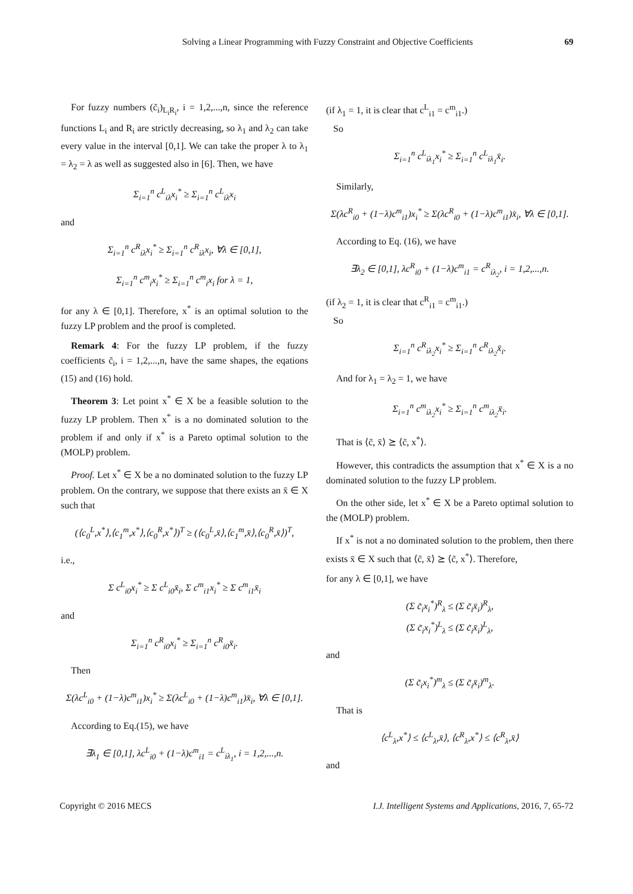Solving a Linear Programming with Fuzzy Constraint and Objective Coefficients 69
For fuzzy numbers (c̃<sub>i</sub>)<sub>L<sub>i</sub>R<sub>i</sub></sub>, i = 1,2,...,n, since the reference functions L<sub>i</sub> and R<sub>i</sub> are strictly decreasing, so λ<sub>1</sub> and λ<sub>2</sub> can take every value in the interval [0,1]. We can take the proper λ to λ<sub>1</sub> = λ<sub>2</sub> = λ as well as suggested also in [6]. Then, we have
Σ<sub>i=1</sub><sup>n</sup> c<sup>L</sup><sub>iλ</sub>x<sub>i</sub><sup>*</sup> ≥ Σ<sub>i=1</sub><sup>n</sup> c<sup>L</sup><sub>iλ</sub>x<sub>i</sub>
and
Σ<sub>i=1</sub><sup>n</sup> c<sup>R</sup><sub>iλ</sub>x<sub>i</sub><sup>*</sup> ≥ Σ<sub>i=1</sub><sup>n</sup> c<sup>R</sup><sub>iλ</sub>x<sub>i</sub>, ∀λ ∈ [0,1],
Σ<sub>i=1</sub><sup>n</sup> c<sup>m</sup><sub>i</sub>x<sub>i</sub><sup>*</sup> ≥ Σ<sub>i=1</sub><sup>n</sup> c<sup>m</sup><sub>i</sub>x<sub>i</sub> for λ = 1,
for any λ ∈ [0,1]. Therefore, x<sup>*</sup> is an optimal solution to the fuzzy LP problem and the proof is completed.
Remark 4: For the fuzzy LP problem, if the fuzzy coefficients c̃<sub>i</sub>, i = 1,2,...,n, have the same shapes, the eqations (15) and (16) hold.
Theorem 3: Let point x<sup>*</sup> ∈ X be a feasible solution to the fuzzy LP problem. Then x<sup>*</sup> is a no dominated solution to the problem if and only if x<sup>*</sup> is a Pareto optimal solution to the (MOLP) problem.
Proof. Let x<sup>*</sup> ∈ X be a no dominated solution to the fuzzy LP problem. On the contrary, we suppose that there exists an x̄ ∈ X such that
(⟨c<sub>0</sub><sup>L</sup>,x<sup>*</sup>⟩,⟨c<sub>1</sub><sup>m</sup>,x<sup>*</sup>⟩,⟨c<sub>0</sub><sup>R</sup>,x<sup>*</sup>⟩)<sup>T</sup> ≥ (⟨c<sub>0</sub><sup>L</sup>,x̄⟩,⟨c<sub>1</sub><sup>m</sup>,x̄⟩,⟨c<sub>0</sub><sup>R</sup>,x̄⟩)<sup>T</sup>,
i.e.,
Σ c<sup>L</sup><sub>i0</sub>x<sub>i</sub><sup>*</sup> ≥ Σ c<sup>L</sup><sub>i0</sub>x̄<sub>i</sub>, Σ c<sup>m</sup><sub>i1</sub>x<sub>i</sub><sup>*</sup> ≥ Σ c<sup>m</sup><sub>i1</sub>x̄<sub>i</sub>
and
Σ<sub>i=1</sub><sup>n</sup> c<sup>R</sup><sub>i0</sub>x<sub>i</sub><sup>*</sup> ≥ Σ<sub>i=1</sub><sup>n</sup> c<sup>R</sup><sub>i0</sub>x̄<sub>i</sub>.
Then
Σ(λc<sup>L</sup><sub>i0</sub> + (1−λ)c<sup>m</sup><sub>i1</sub>)x<sub>i</sub><sup>*</sup> ≥ Σ(λc<sup>L</sup><sub>i0</sub> + (1−λ)c<sup>m</sup><sub>i1</sub>)x̄<sub>i</sub>, ∀λ ∈ [0,1].
According to Eq.(15), we have
∃λ<sub>1</sub> ∈ [0,1], λc<sup>L</sup><sub>i0</sub> + (1−λ)c<sup>m</sup><sub>i1</sub> = c<sup>L</sup><sub>iλ<sub>1</sub></sub>, i = 1,2,...,n.
(if λ<sub>1</sub> = 1, it is clear that c<sup>L</sup><sub>i1</sub> = c<sup>m</sup><sub>i1</sub>.)
So
Σ<sub>i=1</sub><sup>n</sup> c<sup>L</sup><sub>iλ<sub>1</sub></sub>x<sub>i</sub><sup>*</sup> ≥ Σ<sub>i=1</sub><sup>n</sup> c<sup>L</sup><sub>iλ<sub>1</sub></sub>x̄<sub>i</sub>.
Similarly,
Σ(λc<sup>R</sup><sub>i0</sub> + (1−λ)c<sup>m</sup><sub>i1</sub>)x<sub>i</sub><sup>*</sup> ≥ Σ(λc<sup>R</sup><sub>i0</sub> + (1−λ)c<sup>m</sup><sub>i1</sub>)x̄<sub>i</sub>, ∀λ ∈ [0,1].
According to Eq. (16), we have
∃λ<sub>2</sub> ∈ [0,1], λc<sup>R</sup><sub>i0</sub> + (1−λ)c<sup>m</sup><sub>i1</sub> = c<sup>R</sup><sub>iλ<sub>2</sub></sub>, i = 1,2,...,n.
(if λ<sub>2</sub> = 1, it is clear that c<sup>R</sup><sub>i1</sub> = c<sup>m</sup><sub>i1</sub>.)
So
Σ<sub>i=1</sub><sup>n</sup> c<sup>R</sup><sub>iλ<sub>2</sub></sub>x<sub>i</sub><sup>*</sup> ≥ Σ<sub>i=1</sub><sup>n</sup> c<sup>R</sup><sub>iλ<sub>2</sub></sub>x̄<sub>i</sub>.
And for λ<sub>1</sub> = λ<sub>2</sub> = 1, we have
Σ<sub>i=1</sub><sup>n</sup> c<sup>m</sup><sub>iλ<sub>2</sub></sub>x<sub>i</sub><sup>*</sup> ≥ Σ<sub>i=1</sub><sup>n</sup> c<sup>m</sup><sub>iλ<sub>2</sub></sub>x̄<sub>i</sub>.
That is ⟨c̃, x̄⟩ ⪰ ⟨c̃, x<sup>*</sup>⟩.
However, this contradicts the assumption that x<sup>*</sup> ∈ X is a no dominated solution to the fuzzy LP problem.
On the other side, let x<sup>*</sup> ∈ X be a Pareto optimal solution to the (MOLP) problem.
If x<sup>*</sup> is not a no dominated solution to the problem, then there exists x̄ ∈ X such that ⟨c̃, x̄⟩ ⪰ ⟨c̃, x<sup>*</sup>⟩. Therefore,
for any λ ∈ [0,1], we have
(Σ c̃<sub>i</sub>x<sub>i</sub><sup>*</sup>)<sup>R</sup><sub>λ</sub> ≤ (Σ c̃<sub>i</sub>x̄<sub>i</sub>)<sup>R</sup><sub>λ</sub>,
(Σ c̃<sub>i</sub>x<sub>i</sub><sup>*</sup>)<sup>L</sup><sub>λ</sub> ≤ (Σ c̃<sub>i</sub>x̄<sub>i</sub>)<sup>L</sup><sub>λ</sub>,
and
(Σ c̃<sub>i</sub>x<sub>i</sub><sup>*</sup>)<sup>m</sup><sub>λ</sub> ≤ (Σ c̃<sub>i</sub>x̄<sub>i</sub>)<sup>m</sup><sub>λ</sub>.
That is
⟨c<sup>L</sup><sub>λ</sub>,x<sup>*</sup>⟩ ≤ ⟨c<sup>L</sup><sub>λ</sub>,x̄⟩, ⟨c<sup>R</sup><sub>λ</sub>,x<sup>*</sup>⟩ ≤ ⟨c<sup>R</sup><sub>λ</sub>,x̄⟩
and
Copyright © 2016 MECS I.J. Intelligent Systems and Applications, 2016, 7, 65-72